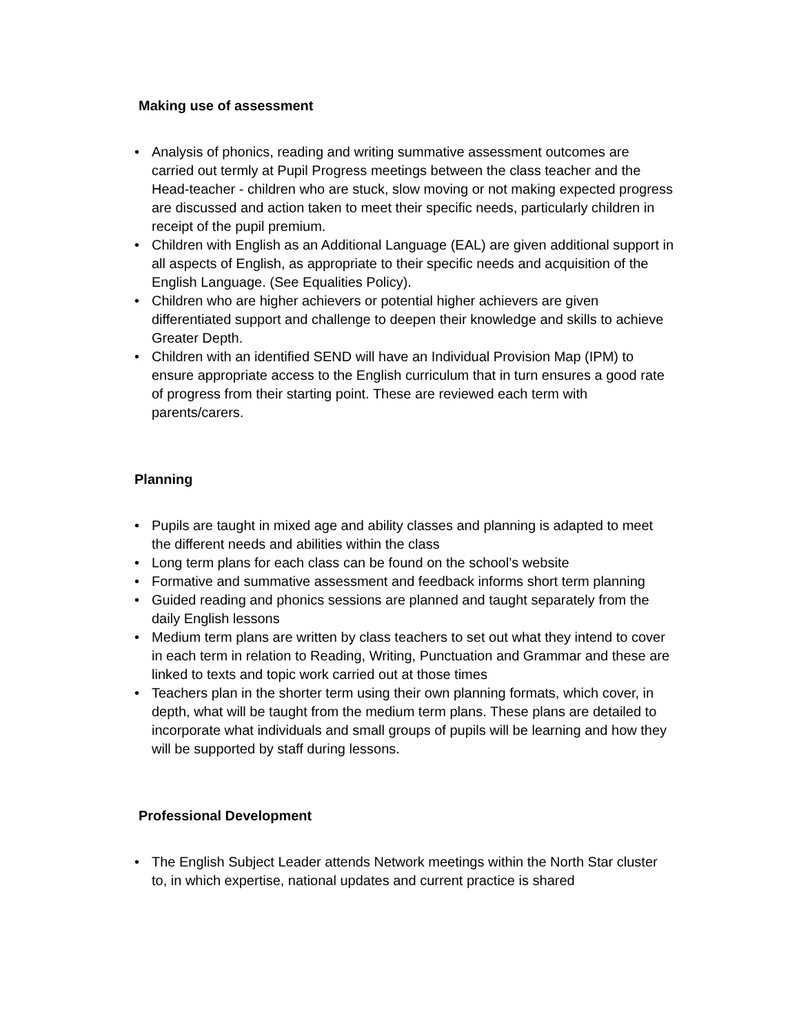Making use of assessment
• Analysis of phonics, reading and writing summative assessment outcomes are carried out termly at Pupil Progress meetings between the class teacher and the Head-teacher - children who are stuck, slow moving or not making expected progress are discussed and action taken to meet their specific needs, particularly children in receipt of the pupil premium.
• Children with English as an Additional Language (EAL) are given additional support in all aspects of English, as appropriate to their specific needs and acquisition of the English Language. (See Equalities Policy).
• Children who are higher achievers or potential higher achievers are given differentiated support and challenge to deepen their knowledge and skills to achieve Greater Depth.
• Children with an identified SEND will have an Individual Provision Map (IPM) to ensure appropriate access to the English curriculum that in turn ensures a good rate of progress from their starting point. These are reviewed each term with parents/carers.
Planning
• Pupils are taught in mixed age and ability classes and planning is adapted to meet the different needs and abilities within the class
• Long term plans for each class can be found on the school’s website
• Formative and summative assessment and feedback informs short term planning
• Guided reading and phonics sessions are planned and taught separately from the daily English lessons
• Medium term plans are written by class teachers to set out what they intend to cover in each term in relation to Reading, Writing, Punctuation and Grammar and these are linked to texts and topic work carried out at those times
• Teachers plan in the shorter term using their own planning formats, which cover, in depth, what will be taught from the medium term plans. These plans are detailed to incorporate what individuals and small groups of pupils will be learning and how they will be supported by staff during lessons.
Professional Development
• The English Subject Leader attends Network meetings within the North Star cluster to, in which expertise, national updates and current practice is shared